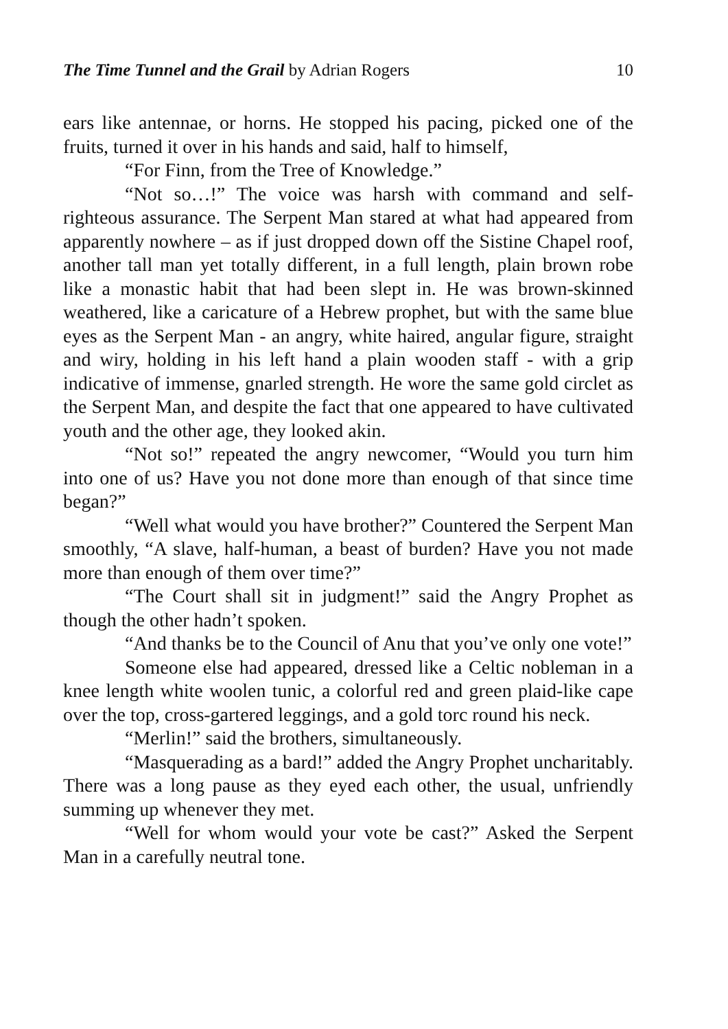The Time Tunnel and the Grail by Adrian Rogers 10
ears like antennae, or horns. He stopped his pacing, picked one of the fruits, turned it over in his hands and said, half to himself,
“For Finn, from the Tree of Knowledge.”
“Not so…!” The voice was harsh with command and self-righteous assurance. The Serpent Man stared at what had appeared from apparently nowhere – as if just dropped down off the Sistine Chapel roof, another tall man yet totally different, in a full length, plain brown robe like a monastic habit that had been slept in. He was brown-skinned weathered, like a caricature of a Hebrew prophet, but with the same blue eyes as the Serpent Man - an angry, white haired, angular figure, straight and wiry, holding in his left hand a plain wooden staff - with a grip indicative of immense, gnarled strength. He wore the same gold circlet as the Serpent Man, and despite the fact that one appeared to have cultivated youth and the other age, they looked akin.
“Not so!” repeated the angry newcomer, “Would you turn him into one of us? Have you not done more than enough of that since time began?”
“Well what would you have brother?” Countered the Serpent Man smoothly, “A slave, half-human, a beast of burden? Have you not made more than enough of them over time?”
“The Court shall sit in judgment!” said the Angry Prophet as though the other hadn’t spoken.
“And thanks be to the Council of Anu that you’ve only one vote!”
Someone else had appeared, dressed like a Celtic nobleman in a knee length white woolen tunic, a colorful red and green plaid-like cape over the top, cross-gartered leggings, and a gold torc round his neck.
“Merlin!” said the brothers, simultaneously.
“Masquerading as a bard!” added the Angry Prophet uncharitably. There was a long pause as they eyed each other, the usual, unfriendly summing up whenever they met.
“Well for whom would your vote be cast?” Asked the Serpent Man in a carefully neutral tone.